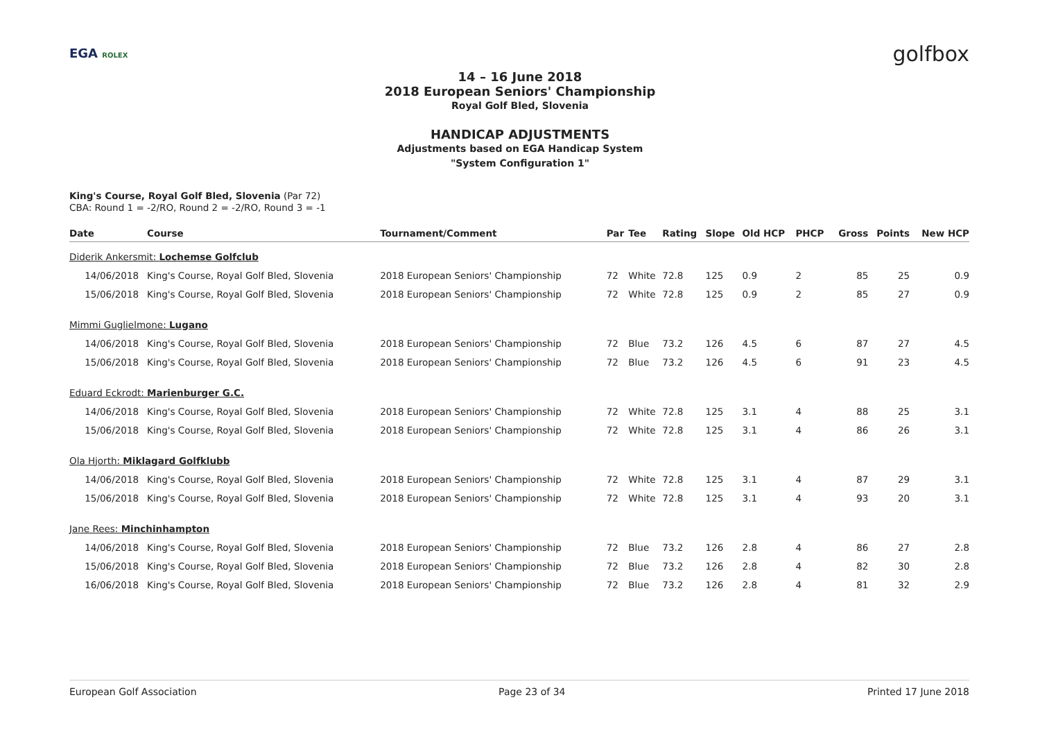EGA ROLEX golfbox
14 – 16 June 2018
2018 European Seniors' Championship
Royal Golf Bled, Slovenia
HANDICAP ADJUSTMENTS
Adjustments based on EGA Handicap System
"System Configuration 1"
King's Course, Royal Golf Bled, Slovenia (Par 72)
CBA: Round 1 = -2/RO, Round 2 = -2/RO, Round 3 = -1
| Date | Course | Tournament/Comment | Par | Tee | Rating | Slope | Old HCP | PHCP | Gross | Points | New HCP |
| --- | --- | --- | --- | --- | --- | --- | --- | --- | --- | --- | --- |
| Diderik Ankersmit: Lochemse Golfclub | | | | | | | | | | | |
| 14/06/2018 | King's Course, Royal Golf Bled, Slovenia | 2018 European Seniors' Championship | 72 | White | 72.8 | 125 | 0.9 | 2 | 85 | 25 | 0.9 |
| 15/06/2018 | King's Course, Royal Golf Bled, Slovenia | 2018 European Seniors' Championship | 72 | White | 72.8 | 125 | 0.9 | 2 | 85 | 27 | 0.9 |
| Mimmi Guglielmone: Lugano | | | | | | | | | | | |
| 14/06/2018 | King's Course, Royal Golf Bled, Slovenia | 2018 European Seniors' Championship | 72 | Blue | 73.2 | 126 | 4.5 | 6 | 87 | 27 | 4.5 |
| 15/06/2018 | King's Course, Royal Golf Bled, Slovenia | 2018 European Seniors' Championship | 72 | Blue | 73.2 | 126 | 4.5 | 6 | 91 | 23 | 4.5 |
| Eduard Eckrodt: Marienburger G.C. | | | | | | | | | | | |
| 14/06/2018 | King's Course, Royal Golf Bled, Slovenia | 2018 European Seniors' Championship | 72 | White | 72.8 | 125 | 3.1 | 4 | 88 | 25 | 3.1 |
| 15/06/2018 | King's Course, Royal Golf Bled, Slovenia | 2018 European Seniors' Championship | 72 | White | 72.8 | 125 | 3.1 | 4 | 86 | 26 | 3.1 |
| Ola Hjorth: Miklagard Golfklubb | | | | | | | | | | | |
| 14/06/2018 | King's Course, Royal Golf Bled, Slovenia | 2018 European Seniors' Championship | 72 | White | 72.8 | 125 | 3.1 | 4 | 87 | 29 | 3.1 |
| 15/06/2018 | King's Course, Royal Golf Bled, Slovenia | 2018 European Seniors' Championship | 72 | White | 72.8 | 125 | 3.1 | 4 | 93 | 20 | 3.1 |
| Jane Rees: Minchinhampton | | | | | | | | | | | |
| 14/06/2018 | King's Course, Royal Golf Bled, Slovenia | 2018 European Seniors' Championship | 72 | Blue | 73.2 | 126 | 2.8 | 4 | 86 | 27 | 2.8 |
| 15/06/2018 | King's Course, Royal Golf Bled, Slovenia | 2018 European Seniors' Championship | 72 | Blue | 73.2 | 126 | 2.8 | 4 | 82 | 30 | 2.8 |
| 16/06/2018 | King's Course, Royal Golf Bled, Slovenia | 2018 European Seniors' Championship | 72 | Blue | 73.2 | 126 | 2.8 | 4 | 81 | 32 | 2.9 |
European Golf Association Page 23 of 34 Printed 17 June 2018